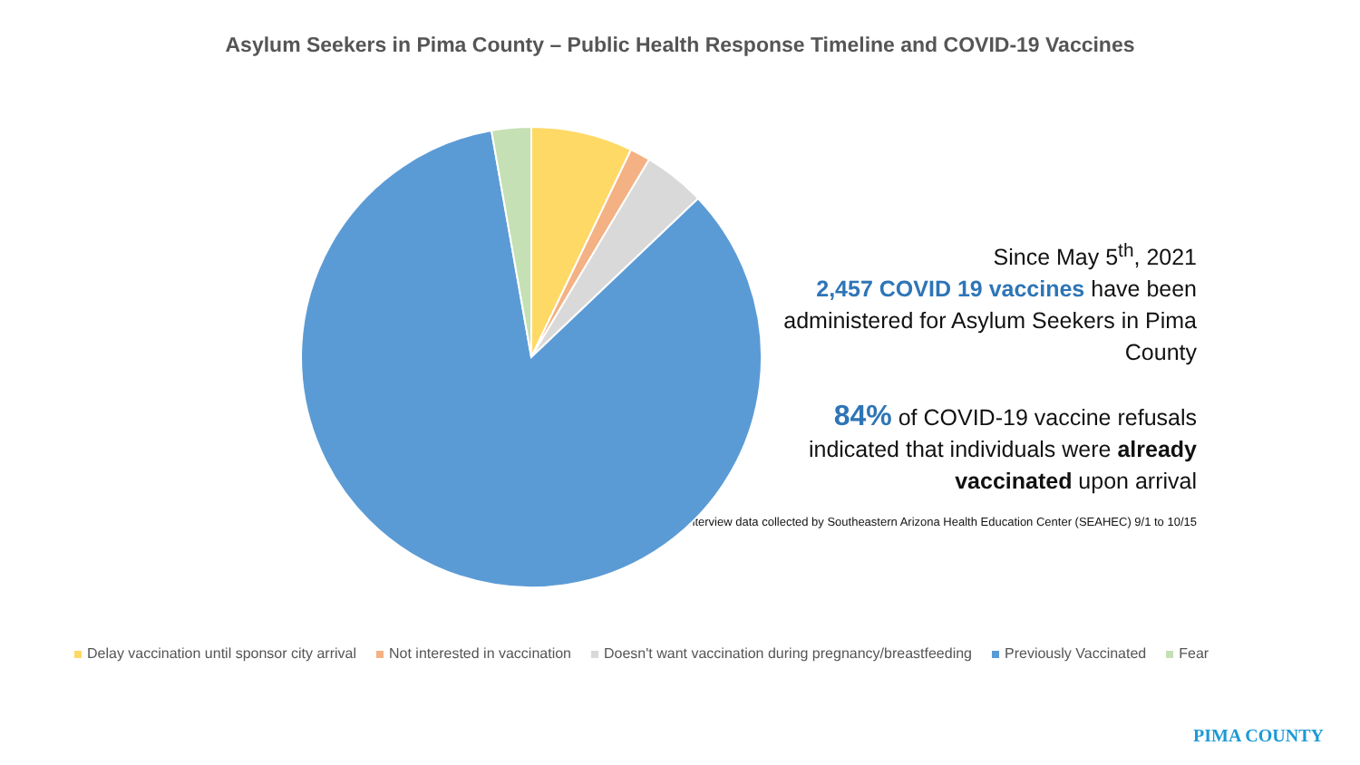Asylum Seekers in Pima County – Public Health Response Timeline and COVID-19 Vaccines
Since May 5<sup>th</sup>, 2021
2,457 COVID 19 vaccines have been administered for Asylum Seekers in Pima County
84% of COVID-19 vaccine refusals indicated that individuals were already vaccinated upon arrival
Interview data collected by Southeastern Arizona Health Education Center (SEAHEC) 9/1 to 10/15
Delay vaccination until sponsor city arrival Not interested in vaccination Doesn't want vaccination during pregnancy/breastfeeding Previously Vaccinated Fear
PIMA COUNTY